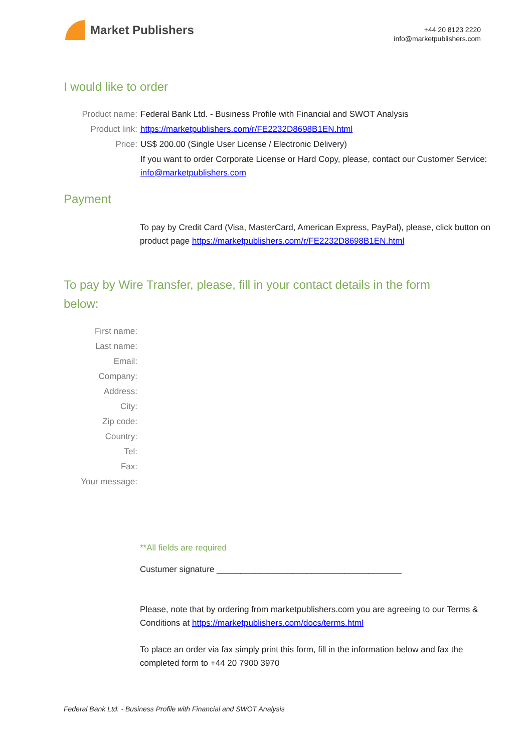Market Publishers
+44 20 8123 2220
info@marketpublishers.com
I would like to order
Product name: Federal Bank Ltd. - Business Profile with Financial and SWOT Analysis
Product link: https://marketpublishers.com/r/FE2232D8698B1EN.html
Price: US$ 200.00 (Single User License / Electronic Delivery)
If you want to order Corporate License or Hard Copy, please, contact our Customer Service:
info@marketpublishers.com
Payment
To pay by Credit Card (Visa, MasterCard, American Express, PayPal), please, click button on product page https://marketpublishers.com/r/FE2232D8698B1EN.html
To pay by Wire Transfer, please, fill in your contact details in the form below:
First name:
Last name:
Email:
Company:
Address:
City:
Zip code:
Country:
Tel:
Fax:
Your message:
**All fields are required
Custumer signature _______________________________________
Please, note that by ordering from marketpublishers.com you are agreeing to our Terms & Conditions at https://marketpublishers.com/docs/terms.html
To place an order via fax simply print this form, fill in the information below and fax the completed form to +44 20 7900 3970
Federal Bank Ltd. - Business Profile with Financial and SWOT Analysis